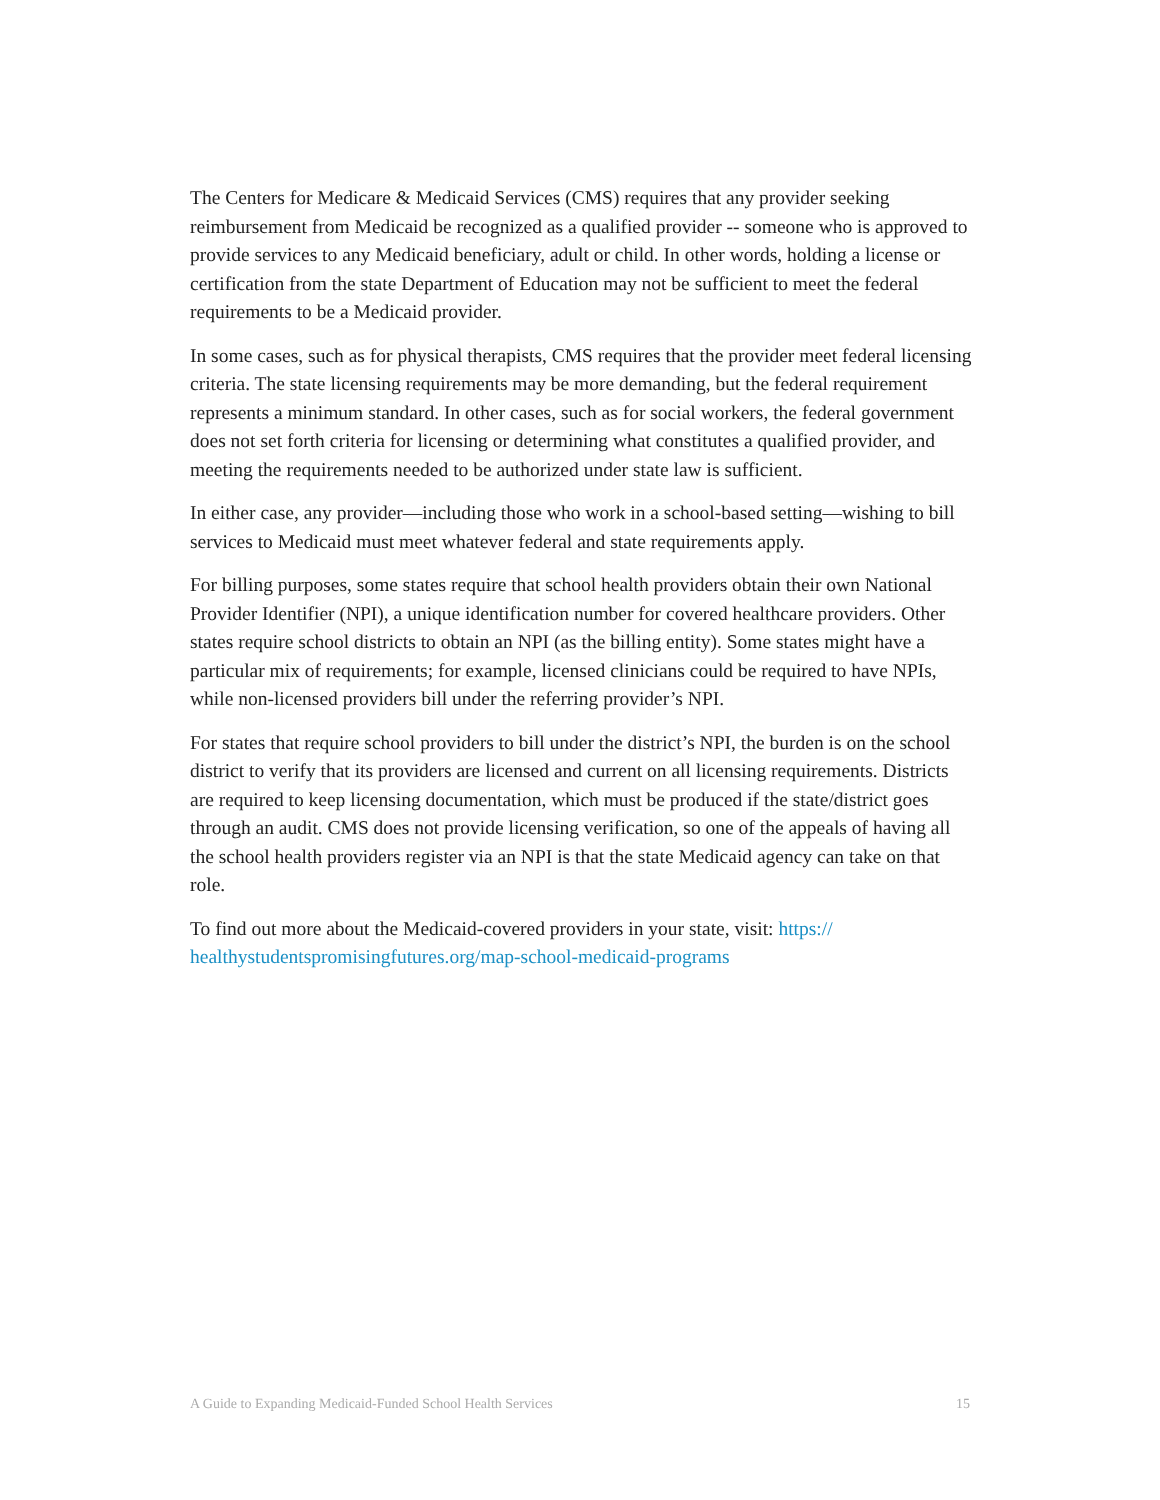The Centers for Medicare & Medicaid Services (CMS) requires that any provider seeking reimbursement from Medicaid be recognized as a qualified provider -- someone who is approved to provide services to any Medicaid beneficiary, adult or child. In other words, holding a license or certification from the state Department of Education may not be sufficient to meet the federal requirements to be a Medicaid provider.
In some cases, such as for physical therapists, CMS requires that the provider meet federal licensing criteria. The state licensing requirements may be more demanding, but the federal requirement represents a minimum standard. In other cases, such as for social workers, the federal government does not set forth criteria for licensing or determining what constitutes a qualified provider, and meeting the requirements needed to be authorized under state law is sufficient.
In either case, any provider—including those who work in a school-based setting—wishing to bill services to Medicaid must meet whatever federal and state requirements apply.
For billing purposes, some states require that school health providers obtain their own National Provider Identifier (NPI), a unique identification number for covered healthcare providers. Other states require school districts to obtain an NPI (as the billing entity). Some states might have a particular mix of requirements; for example, licensed clinicians could be required to have NPIs, while non-licensed providers bill under the referring provider’s NPI.
For states that require school providers to bill under the district’s NPI, the burden is on the school district to verify that its providers are licensed and current on all licensing requirements. Districts are required to keep licensing documentation, which must be produced if the state/district goes through an audit. CMS does not provide licensing verification, so one of the appeals of having all the school health providers register via an NPI is that the state Medicaid agency can take on that role.
To find out more about the Medicaid-covered providers in your state, visit: https://
healthystudentspromisingfutures.org/map-school-medicaid-programs
A Guide to Expanding Medicaid-Funded School Health Services 15